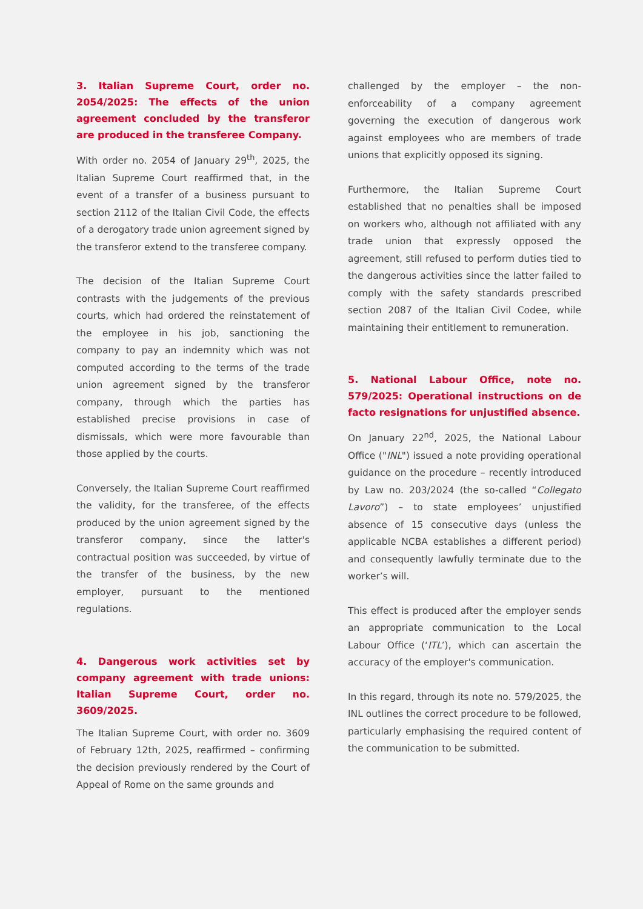3. Italian Supreme Court, order no. 2054/2025: The effects of the union agreement concluded by the transferor are produced in the transferee Company.
With order no. 2054 of January 29<sup>th</sup>, 2025, the Italian Supreme Court reaffirmed that, in the event of a transfer of a business pursuant to section 2112 of the Italian Civil Code, the effects of a derogatory trade union agreement signed by the transferor extend to the transferee company.
The decision of the Italian Supreme Court contrasts with the judgements of the previous courts, which had ordered the reinstatement of the employee in his job, sanctioning the company to pay an indemnity which was not computed according to the terms of the trade union agreement signed by the transferor company, through which the parties has established precise provisions in case of dismissals, which were more favourable than those applied by the courts.
Conversely, the Italian Supreme Court reaffirmed the validity, for the transferee, of the effects produced by the union agreement signed by the transferor company, since the latter's contractual position was succeeded, by virtue of the transfer of the business, by the new employer, pursuant to the mentioned regulations.
4. Dangerous work activities set by company agreement with trade unions: Italian Supreme Court, order no. 3609/2025.
The Italian Supreme Court, with order no. 3609 of February 12th, 2025, reaffirmed – confirming the decision previously rendered by the Court of Appeal of Rome on the same grounds and
challenged by the employer – the non-enforceability of a company agreement governing the execution of dangerous work against employees who are members of trade unions that explicitly opposed its signing.
Furthermore, the Italian Supreme Court established that no penalties shall be imposed on workers who, although not affiliated with any trade union that expressly opposed the agreement, still refused to perform duties tied to the dangerous activities since the latter failed to comply with the safety standards prescribed section 2087 of the Italian Civil Codee, while maintaining their entitlement to remuneration.
5. National Labour Office, note no. 579/2025: Operational instructions on de facto resignations for unjustified absence.
On January 22<sup>nd</sup>, 2025, the National Labour Office ("INL") issued a note providing operational guidance on the procedure – recently introduced by Law no. 203/2024 (the so-called “Collegato Lavoro”) – to state employees’ unjustified absence of 15 consecutive days (unless the applicable NCBA establishes a different period) and consequently lawfully terminate due to the worker’s will.
This effect is produced after the employer sends an appropriate communication to the Local Labour Office (‘ITL’), which can ascertain the accuracy of the employer's communication.
In this regard, through its note no. 579/2025, the INL outlines the correct procedure to be followed, particularly emphasising the required content of the communication to be submitted.